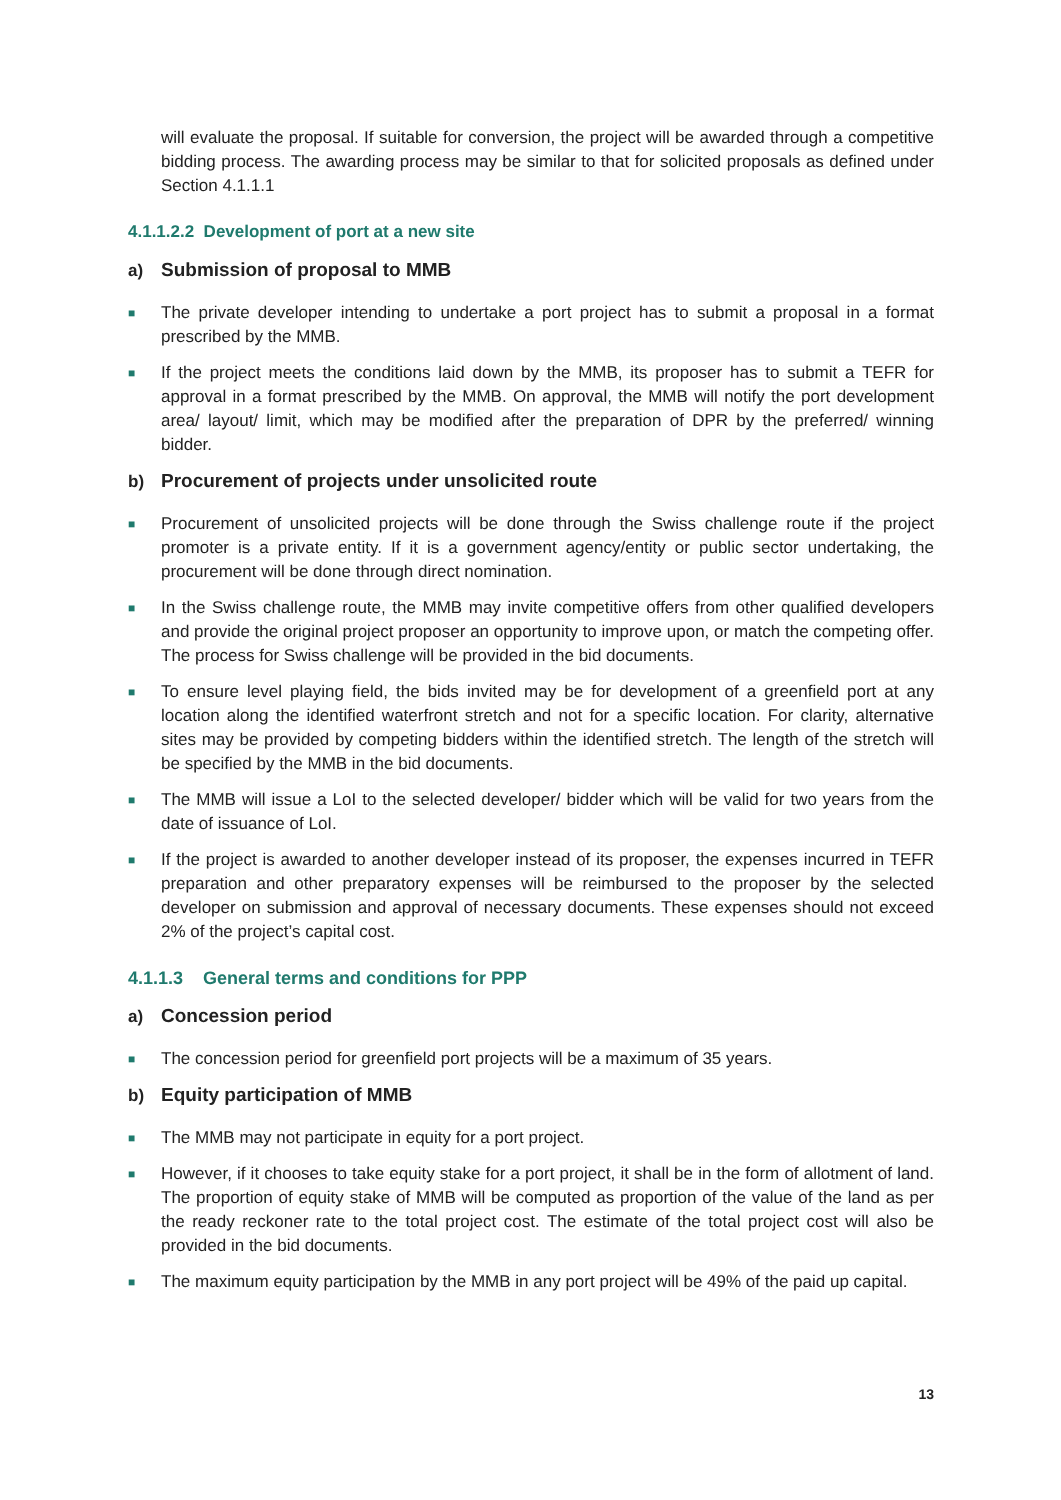will evaluate the proposal. If suitable for conversion, the project will be awarded through a competitive bidding process. The awarding process may be similar to that for solicited proposals as defined under Section 4.1.1.1
4.1.1.2.2 Development of port at a new site
a) Submission of proposal to MMB
■
The private developer intending to undertake a port project has to submit a proposal in a format prescribed by the MMB.
■
If the project meets the conditions laid down by the MMB, its proposer has to submit a TEFR for approval in a format prescribed by the MMB. On approval, the MMB will notify the port development area/ layout/ limit, which may be modified after the preparation of DPR by the preferred/ winning bidder.
b) Procurement of projects under unsolicited route
■
Procurement of unsolicited projects will be done through the Swiss challenge route if the project promoter is a private entity. If it is a government agency/entity or public sector undertaking, the procurement will be done through direct nomination.
■
In the Swiss challenge route, the MMB may invite competitive offers from other qualified developers and provide the original project proposer an opportunity to improve upon, or match the competing offer. The process for Swiss challenge will be provided in the bid documents.
■
To ensure level playing field, the bids invited may be for development of a greenfield port at any location along the identified waterfront stretch and not for a specific location. For clarity, alternative sites may be provided by competing bidders within the identified stretch. The length of the stretch will be specified by the MMB in the bid documents.
■
The MMB will issue a LoI to the selected developer/ bidder which will be valid for two years from the date of issuance of LoI.
■
If the project is awarded to another developer instead of its proposer, the expenses incurred in TEFR preparation and other preparatory expenses will be reimbursed to the proposer by the selected developer on submission and approval of necessary documents. These expenses should not exceed 2% of the project’s capital cost.
4.1.1.3 General terms and conditions for PPP
a) Concession period
■
The concession period for greenfield port projects will be a maximum of 35 years.
b) Equity participation of MMB
■
The MMB may not participate in equity for a port project.
■
However, if it chooses to take equity stake for a port project, it shall be in the form of allotment of land. The proportion of equity stake of MMB will be computed as proportion of the value of the land as per the ready reckoner rate to the total project cost. The estimate of the total project cost will also be provided in the bid documents.
■
The maximum equity participation by the MMB in any port project will be 49% of the paid up capital.
13